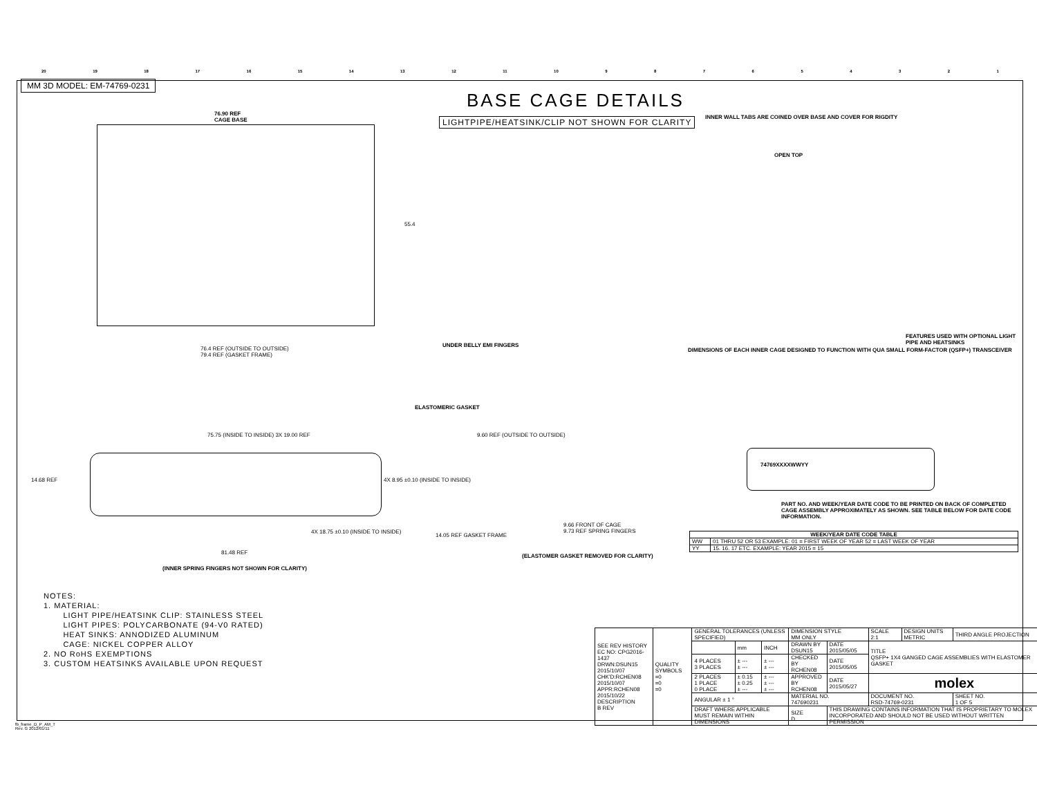20 19 18 17 16 15 14 13 12 11 10 987654321
MM 3D MODEL: EM-74769-0231
BASE CAGE DETAILS
LIGHTPIPE/HEATSINK/CLIP NOT SHOWN FOR CLARITY
76.90 REF
CAGE BASE
55.4
76.4 REF (OUTSIDE TO OUTSIDE)
79.4 REF (GASKET FRAME)
INNER WALL TABS ARE COINED OVER BASE AND COVER FOR RIGDITY
OPEN TOP
UNDER BELLY EMI FINGERS
DIMENSIONS OF EACH INNER CAGE DESIGNED TO FUNCTION WITH QUA SMALL FORM-FACTOR (QSFP+) TRANSCEIVER
FEATURES USED WITH OPTIONAL LIGHT PIPE AND HEATSINKS
ELASTOMERIC GASKET
75.75 (INSIDE TO INSIDE) 3X 19.00 REF
14.68 REF
4X 8.95 ±0.10 (INSIDE TO INSIDE)
4X 18.75 ±0.10 (INSIDE TO INSIDE)
81.48 REF
(INNER SPRING FINGERS NOT SHOWN FOR CLARITY)
9.60 REF (OUTSIDE TO OUTSIDE)
14.05 REF GASKET FRAME
9.66 FRONT OF CAGE
9.73 REF SPRING FINGERS
(ELASTOMER GASKET REMOVED FOR CLARITY)
74769XXXXWWYY
PART NO. AND WEEK/YEAR DATE CODE TO BE PRINTED ON BACK OF COMPLETED CAGE ASSEMBLY APPROXIMATELY AS SHOWN. SEE TABLE BELOW FOR DATE CODE INFORMATION.
| WEEK/YEAR DATE CODE TABLE | |
| --- | --- |
| WW | 01 THRU 52 OR 53 EXAMPLE: 01 = FIRST WEEK OF YEAR 52 = LAST WEEK OF YEAR |
| YY | 15. 16. 17 ETC. EXAMPLE: YEAR 2015 = 15 |
NOTES:
1. MATERIAL:
LIGHT PIPE/HEATSINK CLIP: STAINLESS STEEL
LIGHT PIPES: POLYCARBONATE (94-V0 RATED)
HEAT SINKS: ANNODIZED ALUMINUM
CAGE: NICKEL COPPER ALLOY
2. NO RoHS EXEMPTIONS
3. CUSTOM HEATSINKS AVAILABLE UPON REQUEST
| SEE REV HISTORY EC NO: CPG2016-1437 DRWN:DSUN15 2015/10/07 CHK'D:RCHEN08 2015/10/07 APPR:RCHEN08 2015/10/22 DESCRIPTION B REV | QUALITY SYMBOLS =0 =0 =0 | GENERAL TOLERANCES (UNLESS SPECIFIED) | | | DIMENSION STYLE MM ONLY | | SCALE 2:1 | DESIGN UNITS METRIC | THIRD ANGLE PROJECTION | |
| | | | mm | INCH | DRAWN BY DSUN15 | DATE 2015/05/05 | TITLE QSFP+ 1X4 GANGED CAGE ASSEMBLIES WITH ELASTOMER GASKET | | | |
| | | 4 PLACES 3 PLACES | ± --- ± --- | ± --- ± --- | CHECKED BY RCHEN08 | DATE 2015/05/05 | | | | |
| | | 2 PLACES 1 PLACE 0 PLACE | ± 0.15 ± 0.25 ± --- | ± --- ± --- ± --- | APPROVED BY RCHEN08 | DATE 2015/05/27 | molex | | | |
| | | ANGULAR ± 1 ° | | | MATERIAL NO. 747690231 | | DOCUMENT NO. RSD-74769-0231 | | | SHEET NO. 1 OF 5 |
| | | DRAFT WHERE APPLICABLE MUST REMAIN WITHIN DIMENSIONS | | | SIZE D | THIS DRAWING CONTAINS INFORMATION THAT IS PROPRIETARY TO MOLEX INCORPORATED AND SHOULD NOT BE USED WITHOUT WRITTEN PERMISSION | | | | |
fb_frame_D_P_AM_T
Rev. G 2012/01/11